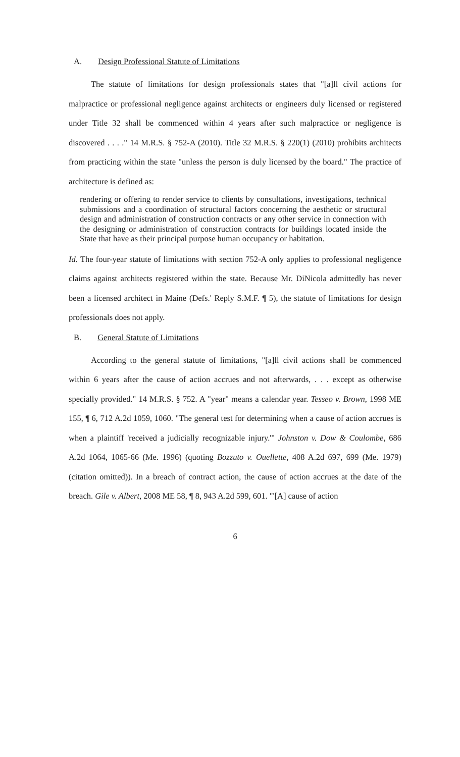A. Design Professional Statute of Limitations
The statute of limitations for design professionals states that "[a]ll civil actions for malpractice or professional negligence against architects or engineers duly licensed or registered under Title 32 shall be commenced within 4 years after such malpractice or negligence is discovered . . . ." 14 M.R.S. § 752-A (2010). Title 32 M.R.S. § 220(1) (2010) prohibits architects from practicing within the state "unless the person is duly licensed by the board." The practice of architecture is defined as:
rendering or offering to render service to clients by consultations, investigations, technical submissions and a coordination of structural factors concerning the aesthetic or structural design and administration of construction contracts or any other service in connection with the designing or administration of construction contracts for buildings located inside the State that have as their principal purpose human occupancy or habitation.
Id. The four-year statute of limitations with section 752-A only applies to professional negligence claims against architects registered within the state. Because Mr. DiNicola admittedly has never been a licensed architect in Maine (Defs.' Reply S.M.F. ¶ 5), the statute of limitations for design professionals does not apply.
B. General Statute of Limitations
According to the general statute of limitations, "[a]ll civil actions shall be commenced within 6 years after the cause of action accrues and not afterwards, . . . except as otherwise specially provided." 14 M.R.S. § 752. A "year" means a calendar year. Tesseo v. Brown, 1998 ME 155, ¶ 6, 712 A.2d 1059, 1060. "The general test for determining when a cause of action accrues is when a plaintiff 'received a judicially recognizable injury.'" Johnston v. Dow & Coulombe, 686 A.2d 1064, 1065-66 (Me. 1996) (quoting Bozzuto v. Ouellette, 408 A.2d 697, 699 (Me. 1979) (citation omitted)). In a breach of contract action, the cause of action accrues at the date of the breach. Gile v. Albert, 2008 ME 58, ¶ 8, 943 A.2d 599, 601. "'[A] cause of action
6